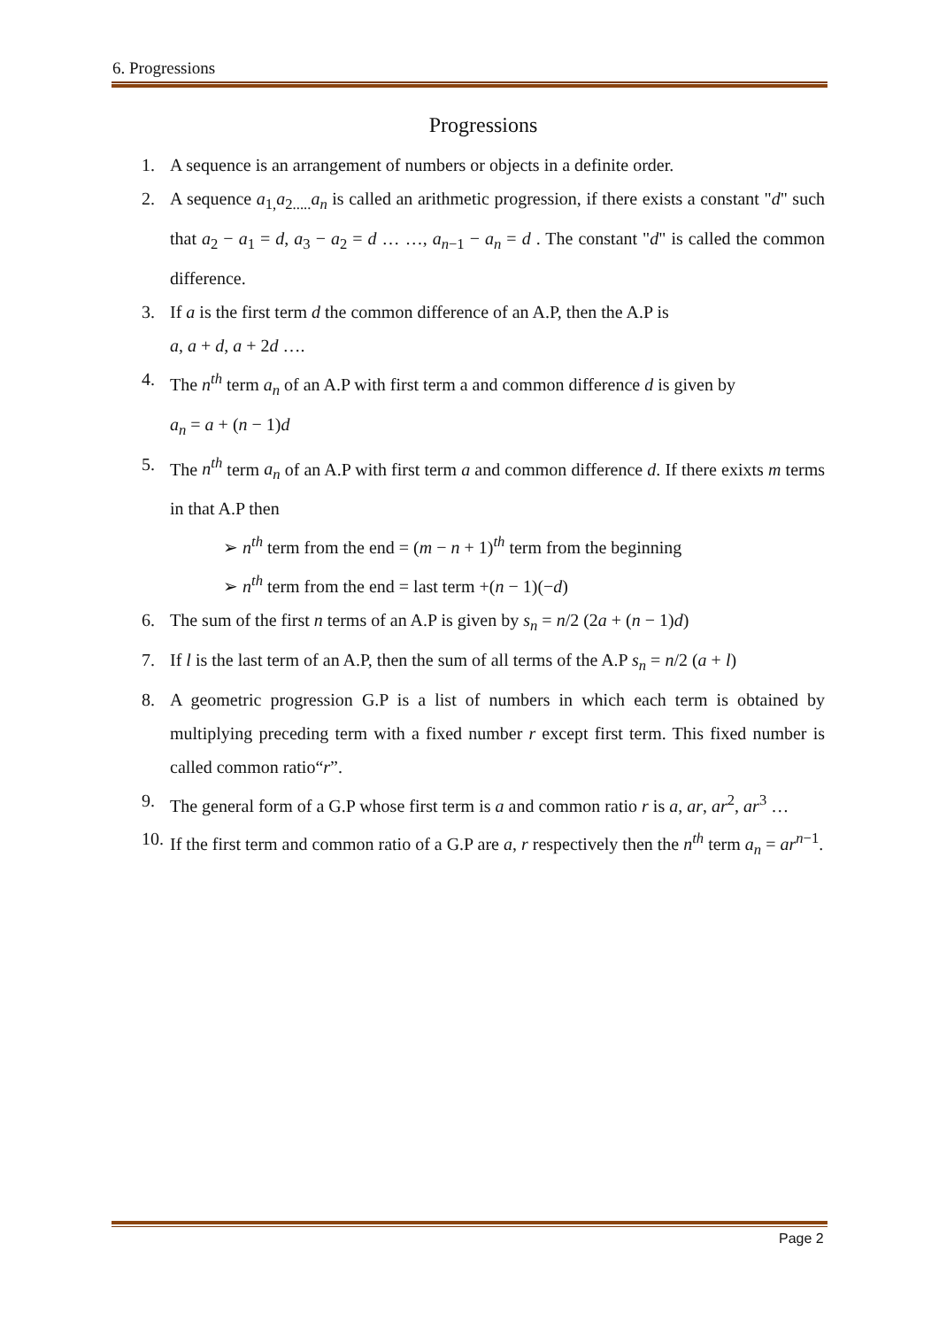6. Progressions
Progressions
1. A sequence is an arrangement of numbers or objects in a definite order.
2. A sequence a<sub>1,</sub>a<sub>2.....</sub>a<sub>n</sub> is called an arithmetic progression, if there exists a constant "d" such that a<sub>2</sub> − a<sub>1</sub> = d, a<sub>3</sub> − a<sub>2</sub> = d … …, a<sub>n−1</sub> − a<sub>n</sub> = d . The constant "d" is called the common difference.
3. If a is the first term d the common difference of an A.P, then the A.P is
a, a + d, a + 2d ….
4. The n<sup>th</sup> term a<sub>n</sub> of an A.P with first term a and common difference d is given by
a<sub>n</sub> = a + (n − 1)d
5. The n<sup>th</sup> term a<sub>n</sub> of an A.P with first term a and common difference d. If there exixts m terms in that A.P then
➢ n<sup>th</sup> term from the end = (m − n + 1)<sup>th</sup> term from the beginning
➢ n<sup>th</sup> term from the end = last term +(n − 1)(−d)
6. The sum of the first n terms of an A.P is given by s<sub>n</sub> = n/2 (2a + (n − 1)d)
7. If l is the last term of an A.P, then the sum of all terms of the A.P s<sub>n</sub> = n/2 (a + l)
8. A geometric progression G.P is a list of numbers in which each term is obtained by multiplying preceding term with a fixed number r except first term. This fixed number is called common ratio“r”.
9. The general form of a G.P whose first term is a and common ratio r is a, ar, ar<sup>2</sup>, ar<sup>3</sup> …
10.
If the first term and common ratio of a G.P are a, r respectively then the n<sup>th</sup> term a<sub>n</sub> = ar<sup>n−1</sup>.
Page 2